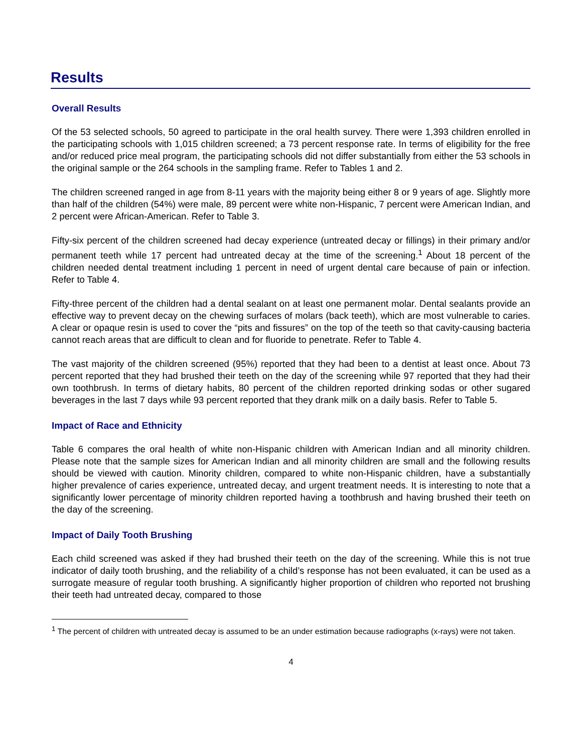Results
Overall Results
Of the 53 selected schools, 50 agreed to participate in the oral health survey. There were 1,393 children enrolled in the participating schools with 1,015 children screened; a 73 percent response rate. In terms of eligibility for the free and/or reduced price meal program, the participating schools did not differ substantially from either the 53 schools in the original sample or the 264 schools in the sampling frame. Refer to Tables 1 and 2.
The children screened ranged in age from 8-11 years with the majority being either 8 or 9 years of age. Slightly more than half of the children (54%) were male, 89 percent were white non-Hispanic, 7 percent were American Indian, and 2 percent were African-American. Refer to Table 3.
Fifty-six percent of the children screened had decay experience (untreated decay or fillings) in their primary and/or permanent teeth while 17 percent had untreated decay at the time of the screening.<sup>1</sup> About 18 percent of the children needed dental treatment including 1 percent in need of urgent dental care because of pain or infection. Refer to Table 4.
Fifty-three percent of the children had a dental sealant on at least one permanent molar. Dental sealants provide an effective way to prevent decay on the chewing surfaces of molars (back teeth), which are most vulnerable to caries. A clear or opaque resin is used to cover the “pits and fissures” on the top of the teeth so that cavity-causing bacteria cannot reach areas that are difficult to clean and for fluoride to penetrate. Refer to Table 4.
The vast majority of the children screened (95%) reported that they had been to a dentist at least once. About 73 percent reported that they had brushed their teeth on the day of the screening while 97 reported that they had their own toothbrush. In terms of dietary habits, 80 percent of the children reported drinking sodas or other sugared beverages in the last 7 days while 93 percent reported that they drank milk on a daily basis. Refer to Table 5.
Impact of Race and Ethnicity
Table 6 compares the oral health of white non-Hispanic children with American Indian and all minority children. Please note that the sample sizes for American Indian and all minority children are small and the following results should be viewed with caution. Minority children, compared to white non-Hispanic children, have a substantially higher prevalence of caries experience, untreated decay, and urgent treatment needs. It is interesting to note that a significantly lower percentage of minority children reported having a toothbrush and having brushed their teeth on the day of the screening.
Impact of Daily Tooth Brushing
Each child screened was asked if they had brushed their teeth on the day of the screening. While this is not true indicator of daily tooth brushing, and the reliability of a child’s response has not been evaluated, it can be used as a surrogate measure of regular tooth brushing. A significantly higher proportion of children who reported not brushing their teeth had untreated decay, compared to those
<sup>1</sup> The percent of children with untreated decay is assumed to be an under estimation because radiographs (x-rays) were not taken.
4